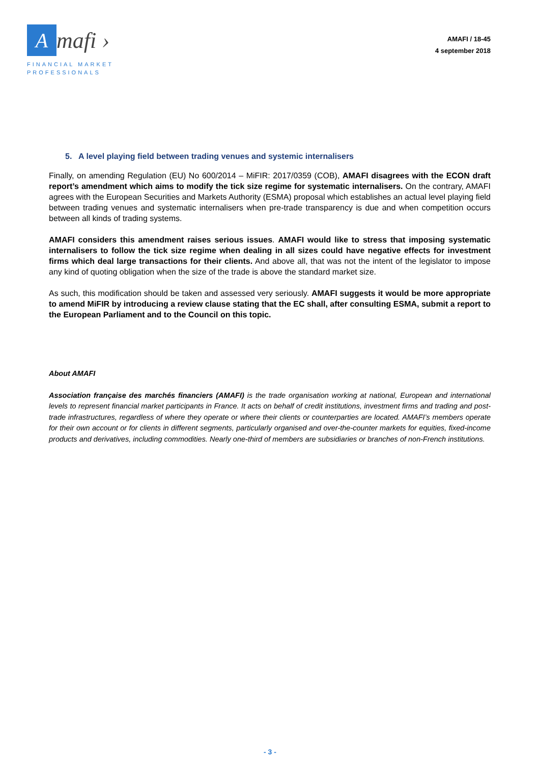Amafi ›
FINANCIAL MARKET
PROFESSIONALS
AMAFI / 18-45
4 september 2018
5. A level playing field between trading venues and systemic internalisers
Finally, on amending Regulation (EU) No 600/2014 – MiFIR: 2017/0359 (COB), AMAFI disagrees with the ECON draft report’s amendment which aims to modify the tick size regime for systematic internalisers. On the contrary, AMAFI agrees with the European Securities and Markets Authority (ESMA) proposal which establishes an actual level playing field between trading venues and systematic internalisers when pre-trade transparency is due and when competition occurs between all kinds of trading systems.
AMAFI considers this amendment raises serious issues. AMAFI would like to stress that imposing systematic internalisers to follow the tick size regime when dealing in all sizes could have negative effects for investment firms which deal large transactions for their clients. And above all, that was not the intent of the legislator to impose any kind of quoting obligation when the size of the trade is above the standard market size.
As such, this modification should be taken and assessed very seriously. AMAFI suggests it would be more appropriate to amend MiFIR by introducing a review clause stating that the EC shall, after consulting ESMA, submit a report to the European Parliament and to the Council on this topic.
About AMAFI
Association française des marchés financiers (AMAFI) is the trade organisation working at national, European and international levels to represent financial market participants in France. It acts on behalf of credit institutions, investment firms and trading and post-trade infrastructures, regardless of where they operate or where their clients or counterparties are located. AMAFI’s members operate for their own account or for clients in different segments, particularly organised and over-the-counter markets for equities, fixed-income products and derivatives, including commodities. Nearly one-third of members are subsidiaries or branches of non-French institutions.
- 3 -